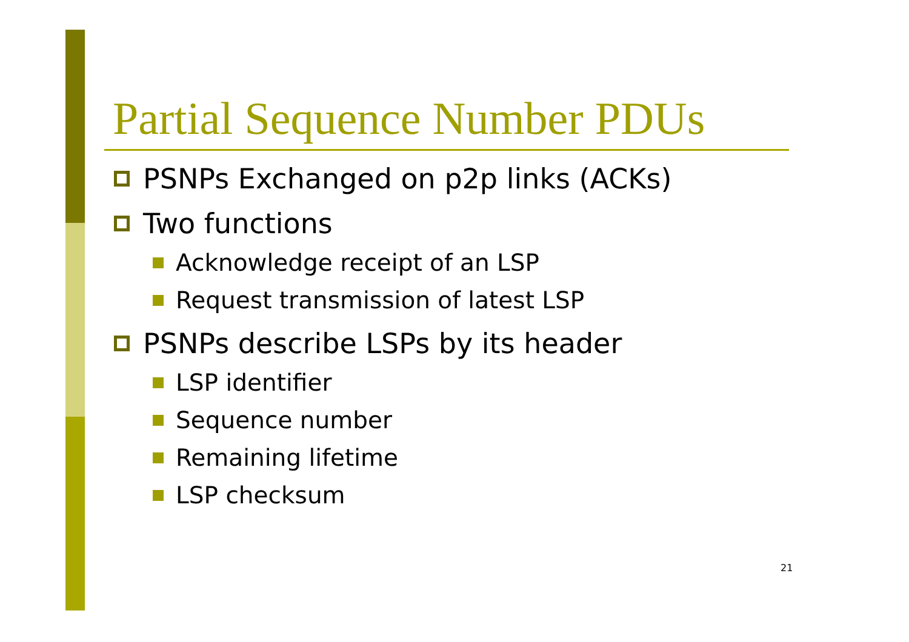Partial Sequence Number PDUs
PSNPs Exchanged on p2p links (ACKs)
Two functions
Acknowledge receipt of an LSP
Request transmission of latest LSP
PSNPs describe LSPs by its header
LSP identifier
Sequence number
Remaining lifetime
LSP checksum
21